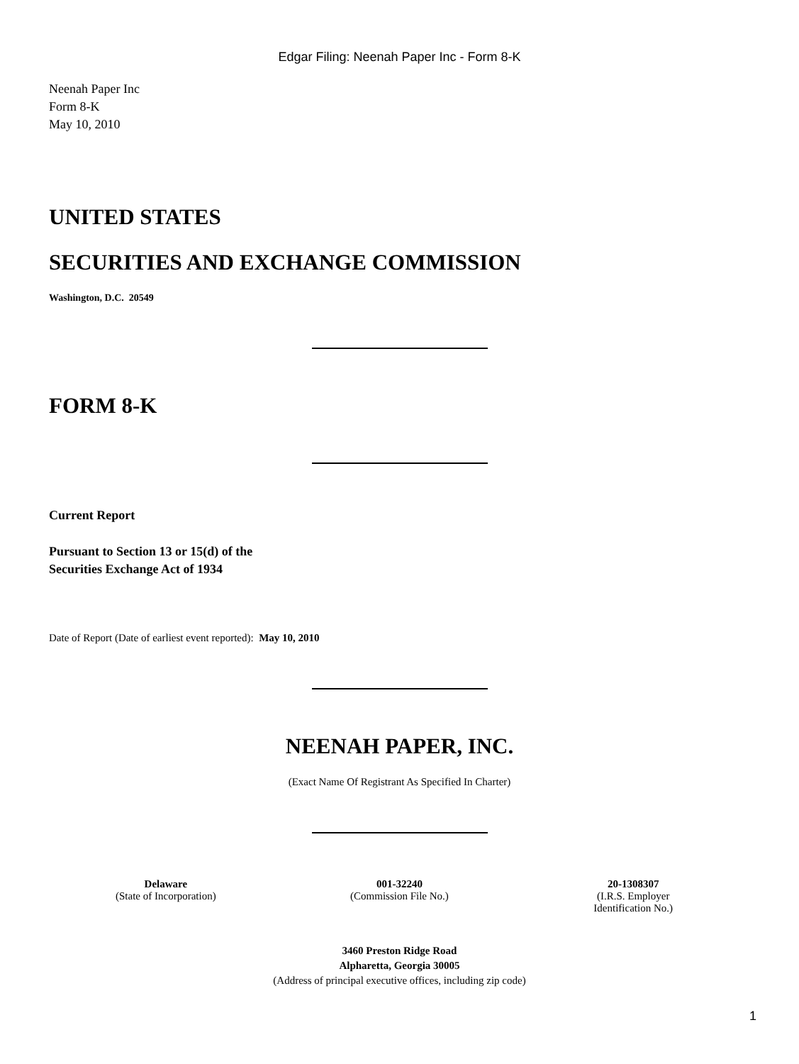Edgar Filing: Neenah Paper Inc - Form 8-K
Neenah Paper Inc
Form 8-K
May 10, 2010
UNITED STATES
SECURITIES AND EXCHANGE COMMISSION
Washington, D.C. 20549
FORM 8-K
Current Report
Pursuant to Section 13 or 15(d) of the
Securities Exchange Act of 1934
Date of Report (Date of earliest event reported): May 10, 2010
NEENAH PAPER, INC.
(Exact Name Of Registrant As Specified In Charter)
| Delaware (State of Incorporation) | 001-32240 (Commission File No.) | 20-1308307 (I.R.S. Employer Identification No.) |
3460 Preston Ridge Road
Alpharetta, Georgia 30005
(Address of principal executive offices, including zip code)
1